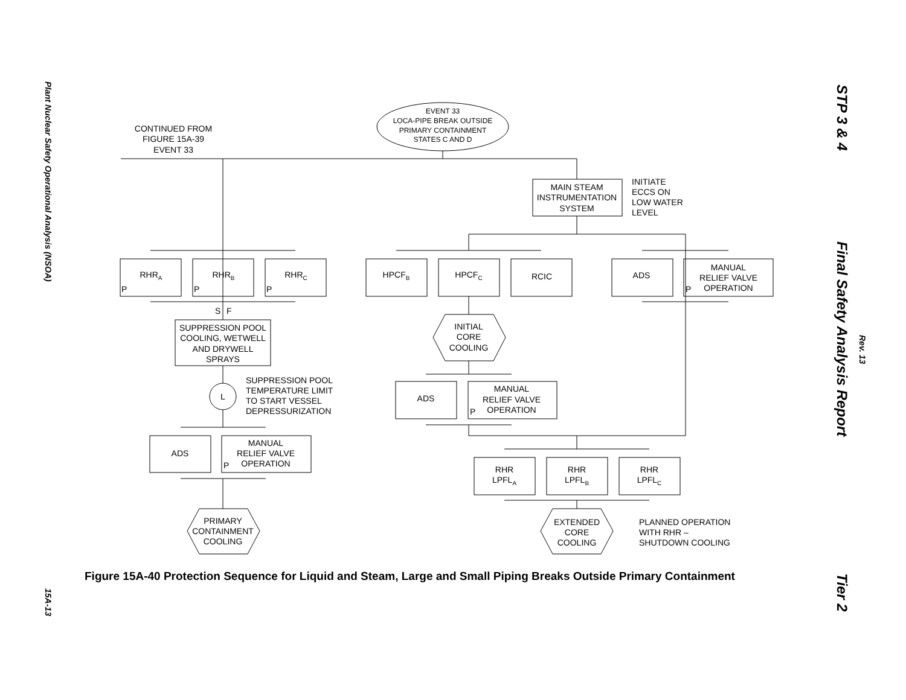Plant Nuclear Safety Operational Analysis (NSOA)
15A-13
STP 3 & 4
Final Safety Analysis Report
Rev. 13
Tier 2
EVENT 33
LOCA-PIPE BREAK OUTSIDE
PRIMARY CONTAINMENT
STATES C AND D
CONTINUED FROM
FIGURE 15A-39
EVENT 33
MAIN STEAM
INSTRUMENTATION
SYSTEM
RHRA
RHRB
RHRC
HPCFB
HPCFC
RCIC
ADS
MANUAL
RELIEF VALVE
OPERATION
SUPPRESSION POOL
COOLING, WETWELL
AND DRYWELL
SPRAYS
L
ADS
MANUAL
RELIEF VALVE
OPERATION
PRIMARY
CONTAINMENT
COOLING
INITIAL
CORE
COOLING
ADS
MANUAL
RELIEF VALVE
OPERATION
RHR
LPFLA
RHR
LPFLB
RHR
LPFLC
EXTENDED
CORE
COOLING
INITIATE
ECCS ON
LOW WATER
LEVEL
P
P
P
P
S
F
SUPPRESSION POOL
TEMPERATURE LIMIT
TO START VESSEL
DEPRESSURIZATION
P
P
PLANNED OPERATION
WITH RHR –
SHUTDOWN COOLING
Figure 15A-40 Protection Sequence for Liquid and Steam, Large and Small Piping Breaks Outside Primary Containment